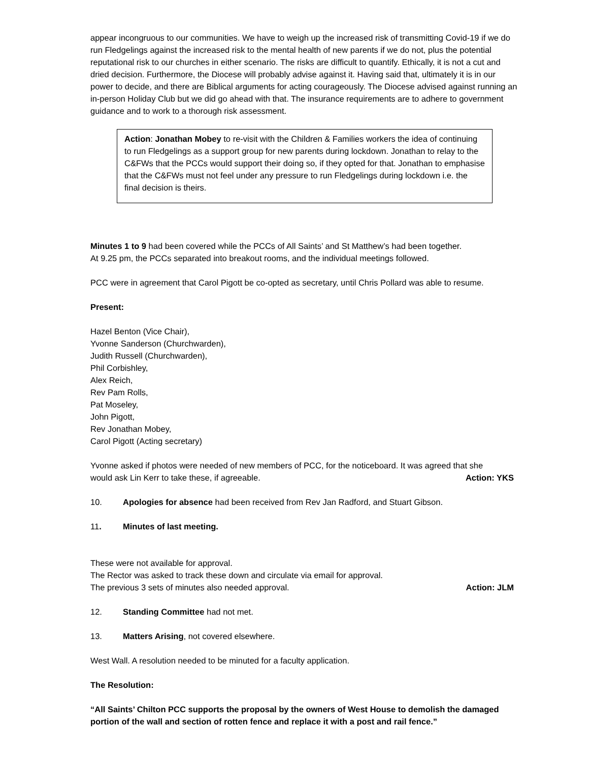appear incongruous to our communities. We have to weigh up the increased risk of transmitting Covid-19 if we do run Fledgelings against the increased risk to the mental health of new parents if we do not, plus the potential reputational risk to our churches in either scenario. The risks are difficult to quantify. Ethically, it is not a cut and dried decision. Furthermore, the Diocese will probably advise against it. Having said that, ultimately it is in our power to decide, and there are Biblical arguments for acting courageously. The Diocese advised against running an in-person Holiday Club but we did go ahead with that. The insurance requirements are to adhere to government guidance and to work to a thorough risk assessment.
Action: Jonathan Mobey to re-visit with the Children & Families workers the idea of continuing to run Fledgelings as a support group for new parents during lockdown. Jonathan to relay to the C&FWs that the PCCs would support their doing so, if they opted for that. Jonathan to emphasise that the C&FWs must not feel under any pressure to run Fledgelings during lockdown i.e. the final decision is theirs.
Minutes 1 to 9 had been covered while the PCCs of All Saints’ and St Matthew’s had been together.
At 9.25 pm, the PCCs separated into breakout rooms, and the individual meetings followed.
PCC were in agreement that Carol Pigott be co-opted as secretary, until Chris Pollard was able to resume.
Present:
Hazel Benton (Vice Chair),
Yvonne Sanderson (Churchwarden),
Judith Russell (Churchwarden),
Phil Corbishley,
Alex Reich,
Rev Pam Rolls,
Pat Moseley,
John Pigott,
Rev Jonathan Mobey,
Carol Pigott (Acting secretary)
Yvonne asked if photos were needed of new members of PCC, for the noticeboard. It was agreed that she
would ask Lin Kerr to take these, if agreeable. Action: YKS
10. Apologies for absence had been received from Rev Jan Radford, and Stuart Gibson.
11. Minutes of last meeting.
These were not available for approval.
The Rector was asked to track these down and circulate via email for approval.
The previous 3 sets of minutes also needed approval. Action: JLM
12. Standing Committee had not met.
13. Matters Arising, not covered elsewhere.
West Wall. A resolution needed to be minuted for a faculty application.
The Resolution:
“All Saints’ Chilton PCC supports the proposal by the owners of West House to demolish the damaged portion of the wall and section of rotten fence and replace it with a post and rail fence.”